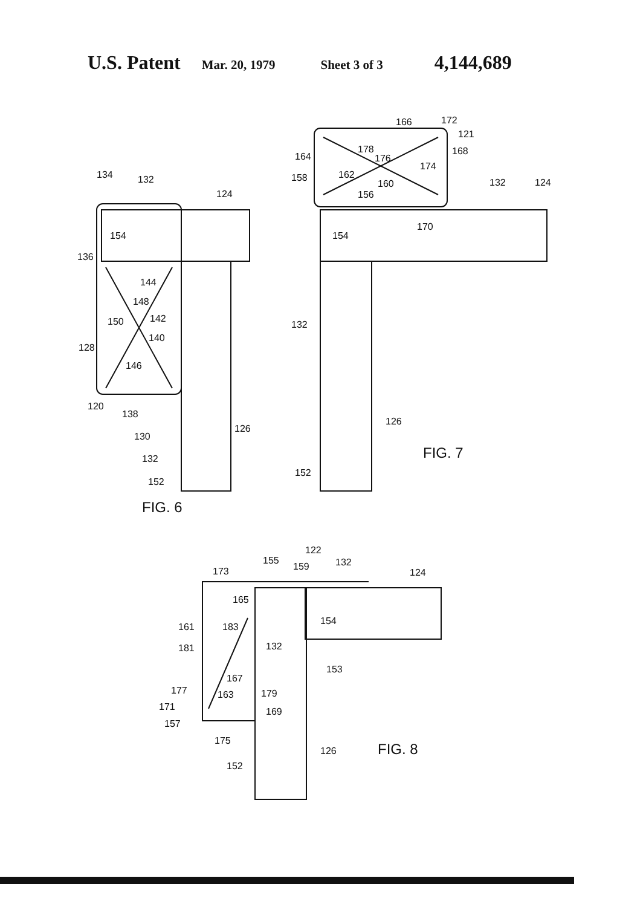U.S. Patent Mar. 20, 1979 Sheet 3 of 3 4,144,689
134
132
124
154
136
144
148
150
142
140
128
146
120
138
126
130
132
152
FIG. 6
166
172
121
168
178
164
176
174
158
162
160
156
132
124
170
154
132
126
FIG. 7
152
122
155
132
159
173
124
165
154
161
183
181
132
153
167
177
163
179
171
169
157
175
126
FIG. 8
152